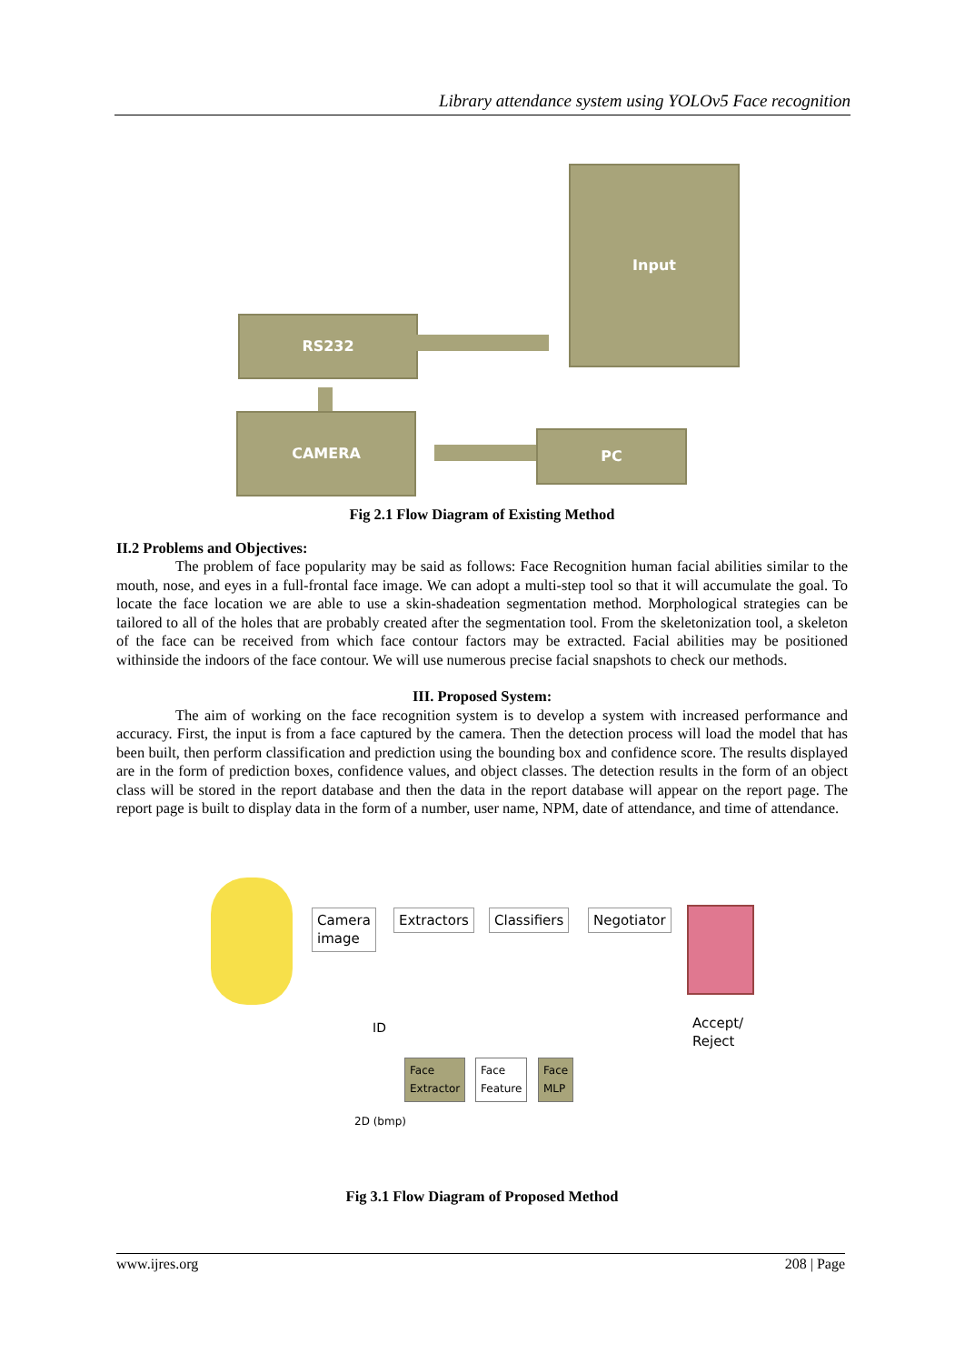Library attendance system using YOLOv5 Face recognition
Input
RS232
CAMERA
PC
Fig 2.1 Flow Diagram of Existing Method
II.2 Problems and Objectives:
The problem of face popularity may be said as follows: Face Recognition human facial abilities similar to the mouth, nose, and eyes in a full-frontal face image. We can adopt a multi-step tool so that it will accumulate the goal. To locate the face location we are able to use a skin-shadeation segmentation method. Morphological strategies can be tailored to all of the holes that are probably created after the segmentation tool. From the skeletonization tool, a skeleton of the face can be received from which face contour factors may be extracted. Facial abilities may be positioned withinside the indoors of the face contour. We will use numerous precise facial snapshots to check our methods.
III. Proposed System:
The aim of working on the face recognition system is to develop a system with increased performance and accuracy. First, the input is from a face captured by the camera. Then the detection process will load the model that has been built, then perform classification and prediction using the bounding box and confidence score. The results displayed are in the form of prediction boxes, confidence values, and object classes. The detection results in the form of an object class will be stored in the report database and then the data in the report database will appear on the report page. The report page is built to display data in the form of a number, user name, NPM, date of attendance, and time of attendance.
Camera
image
Extractors Classifiers Negotiator
Accept/
Reject
ID
2D (bmp)
Face
Extractor
Face
Feature
Face
MLP
Fig 3.1 Flow Diagram of Proposed Method
www.ijres.org 208 | Page